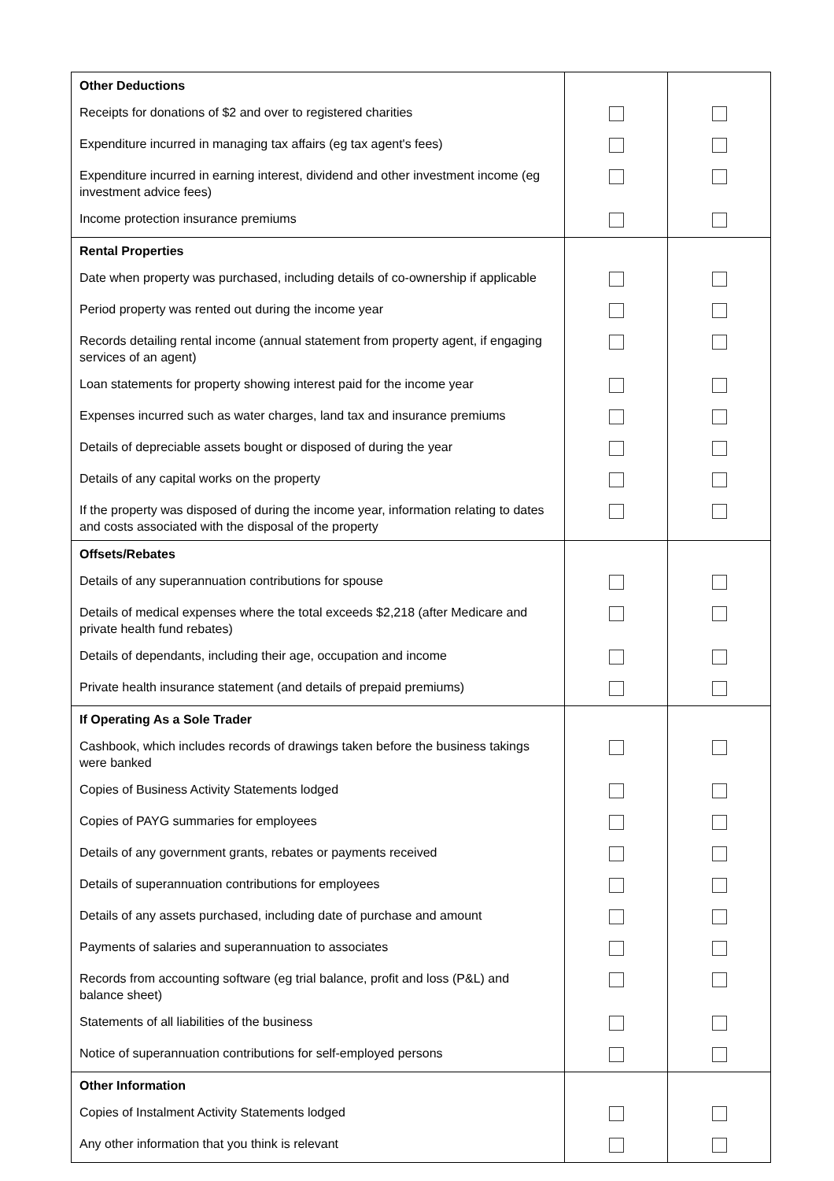| Other Deductions | | |
| --- | --- | --- |
| Receipts for donations of $2 and over to registered charities | | |
| Expenditure incurred in managing tax affairs (eg tax agent's fees) | | |
| Expenditure incurred in earning interest, dividend and other investment income (eg investment advice fees) | | |
| Income protection insurance premiums | | |
| Rental Properties | | |
| Date when property was purchased, including details of co-ownership if applicable | | |
| Period property was rented out during the income year | | |
| Records detailing rental income (annual statement from property agent, if engaging services of an agent) | | |
| Loan statements for property showing interest paid for the income year | | |
| Expenses incurred such as water charges, land tax and insurance premiums | | |
| Details of depreciable assets bought or disposed of during the year | | |
| Details of any capital works on the property | | |
| If the property was disposed of during the income year, information relating to dates and costs associated with the disposal of the property | | |
| Offsets/Rebates | | |
| Details of any superannuation contributions for spouse | | |
| Details of medical expenses where the total exceeds $2,218 (after Medicare and private health fund rebates) | | |
| Details of dependants, including their age, occupation and income | | |
| Private health insurance statement (and details of prepaid premiums) | | |
| If Operating As a Sole Trader | | |
| Cashbook, which includes records of drawings taken before the business takings were banked | | |
| Copies of Business Activity Statements lodged | | |
| Copies of PAYG summaries for employees | | |
| Details of any government grants, rebates or payments received | | |
| Details of superannuation contributions for employees | | |
| Details of any assets purchased, including date of purchase and amount | | |
| Payments of salaries and superannuation to associates | | |
| Records from accounting software (eg trial balance, profit and loss (P&L) and balance sheet) | | |
| Statements of all liabilities of the business | | |
| Notice of superannuation contributions for self-employed persons | | |
| Other Information | | |
| Copies of Instalment Activity Statements lodged | | |
| Any other information that you think is relevant | | |